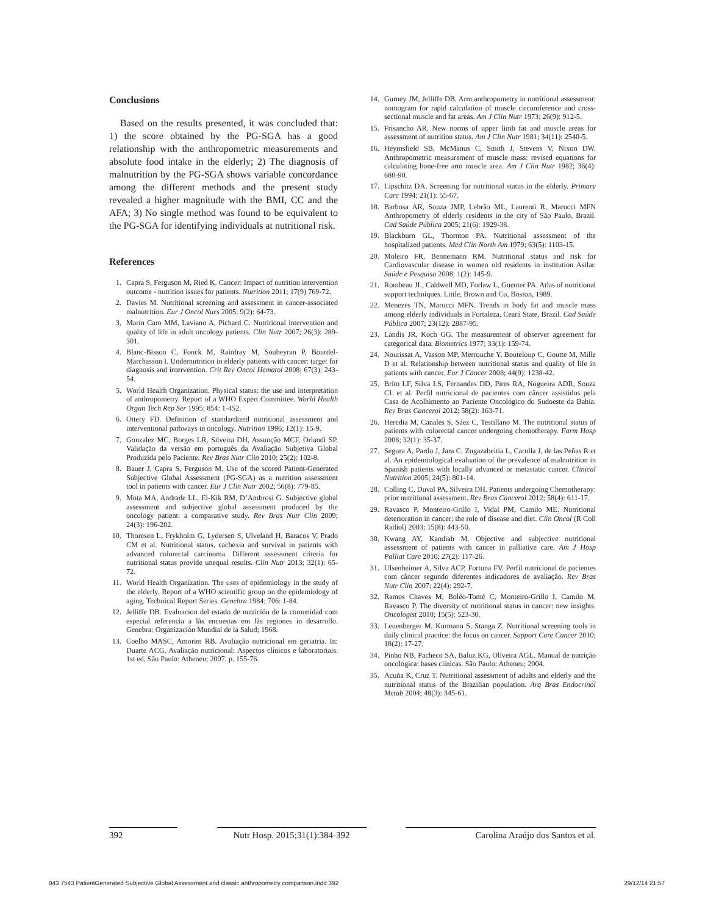Conclusions
Based on the results presented, it was concluded that: 1) the score obtained by the PG-SGA has a good relationship with the anthropometric measurements and absolute food intake in the elderly; 2) The diagnosis of malnutrition by the PG-SGA shows variable concordance among the different methods and the present study revealed a higher magnitude with the BMI, CC and the AFA; 3) No single method was found to be equivalent to the PG-SGA for identifying individuals at nutritional risk.
References
1. Capra S, Ferguson M, Ried K. Cancer: Impact of nutrition intervention outcome - nutrition issues for patients. Nutrition 2011; 17(9) 769-72.
2. Davies M. Nutritional screening and assessment in cancer-associated malnutrition. Eur J Oncol Nurs 2005; 9(2): 64-73.
3. Marín Caro MM, Laviano A, Pichard C. Nutritional intervention and quality of life in adult oncology patients. Clin Nutr 2007; 26(3): 289-301.
4. Blanc-Bisson C, Fonck M, Rainfray M, Soubeyran P, Bourdel-Marchasson I. Undernutrition in elderly patients with cancer: target for diagnosis and intervention. Crit Rev Oncol Hematol 2008; 67(3): 243-54.
5. World Health Organization. Physical status: the use and interpretation of anthropometry. Report of a WHO Expert Committee. World Health Organ Tech Rep Ser 1995; 854: 1-452.
6. Ottery FD. Definition of standardized nutritional assessment and interventional pathways in oncology. Nutrition 1996; 12(1): 15-9.
7. Gonzalez MC, Borges LR, Silveira DH, Assunção MCF, Orlandi SP. Validação da versão em português da Avaliação Subjetiva Global Produzida pelo Paciente. Rev Bras Nutr Clin 2010; 25(2): 102-8.
8. Bauer J, Capra S, Ferguson M. Use of the scored Patient-Generated Subjective Global Assessment (PG-SGA) as a nutrition assessment tool in patients with cancer. Eur J Clin Nutr 2002; 56(8): 779-85.
9. Mota MA, Andrade LL, El-Kik RM, D’Ambrosi G. Subjective global assessment and subjective global assessment produced by the oncology patient: a comparative study. Rev Bras Nutr Clin 2009; 24(3): 196-202.
10. Thoresen L, Frykholm G, Lydersen S, Ulveland H, Baracos V, Prado CM et al. Nutritional status, cachexia and survival in patients with advanced colorectal carcinoma. Different assessment criteria for nutritional status provide unequal results. Clin Nutr 2013; 32(1): 65-72.
11. World Health Organization. The uses of epidemiology in the study of the elderly. Report of a WHO scientific group on the epidemiology of aging. Technical Report Series. Genebra 1984; 706: 1-84.
12. Jelliffe DB. Evaluacion del estado de nutrición de la comunidad com especial referencia a lãs encuestas em lãs regiones in desarrollo. Genebra: Organización Mundial de la Salud; 1968.
13. Coelho MASC, Amorim RB. Avaliação nutricional em geriatria. In: Duarte ACG. Avaliação nutricional: Aspectos clínicos e laboratoriais. 1st ed. São Paulo: Atheneu; 2007. p. 155-76.
14. Gurney JM, Jelliffe DB. Arm anthropometry in nutritional assessment: nomogram for rapid calculation of muscle circumference and cross-sectional muscle and fat areas. Am J Clin Nutr 1973; 26(9): 912-5.
15. Frisancho AR. New norms of upper limb fat and muscle areas for assessment of nutrition status. Am J Clin Nutr 1981; 34(11): 2540-5.
16. Heymsfield SB, McManus C, Smith J, Stevens V, Nixon DW. Anthropometric measurement of muscle mass: revised equations for calculating bone-free arm muscle area. Am J Clin Nutr 1982; 36(4): 680-90.
17. Lipschitz DA. Screening for nutritional status in the elderly. Primary Care 1994; 21(1): 55-67.
18. Barbosa AR, Souza JMP, Lebrão ML, Laurenti R, Marucci MFN Anthropometry of elderly residents in the city of São Paulo, Brazil. Cad Saúde Pública 2005; 21(6): 1929-38.
19. Blackburn GL, Thornton PA. Nutritional assessment of the hospitalized patients. Med Clin North Am 1979; 63(5): 1103-15.
20. Moleiro FR, Bennemann RM. Nutritional status and risk for Cardiovascular disease in women old residents in institution Asilar. Saúde e Pesquisa 2008; 1(2): 145-9.
21. Rombeau JL, Caldwell MD, Forlaw L, Guenter PA. Atlas of nutritional support techniques. Little, Brown and Co, Boston, 1989.
22. Menezes TN, Marucci MFN. Trends in body fat and muscle mass among elderly individuals in Fortaleza, Ceará State, Brazil. Cad Saúde Pública 2007; 23(12): 2887-95.
23. Landis JR, Koch GG. The measurement of observer agreement for categorical data. Biometrics 1977; 33(1): 159-74.
24. Nourissat A, Vasson MP, Merrouche Y, Bouteloup C, Goutte M, Mille D et al. Relationship between nutritional status and quality of life in patients with cancer. Eur J Cancer 2008; 44(9): 1238-42.
25. Brito LF, Silva LS, Fernandes DD, Pires RA, Nogueira ADR, Souza CL et al. Perfil nutricional de pacientes com câncer assistidos pela Casa de Acolhimento ao Paciente Oncológico do Sudoeste da Bahia. Rev Bras Cancerol 2012; 58(2): 163-71.
26. Heredia M, Canales S, Sáez C, Testillano M. The nutritional status of patients with colorectal cancer undergoing chemotherapy. Farm Hosp 2008; 32(1): 35-37.
27. Segura A, Pardo J, Jara C, Zugazabeitia L, Carulla J, de las Peñas R et al. An epidemiological evaluation of the prevalence of malnutrition in Spanish patients with locally advanced or metastatic cancer. Clinical Nutrition 2005; 24(5): 801-14.
28. Colling C, Duval PA, Silveira DH. Patients undergoing Chemotherapy: prior nutritional assessment. Rev Bras Cancerol 2012; 58(4): 611-17.
29. Ravasco P, Monteiro-Grillo I, Vidal PM, Camilo ME. Nutritional deterioration in cancer: the role of disease and diet. Clin Oncol (R Coll Radiol) 2003; 15(8): 443-50.
30. Kwang AY, Kandiah M. Objective and subjective nutritional assessment of patients with cancer in palliative care. Am J Hosp Palliat Care 2010; 27(2): 117-26.
31. Ulsenheimer A, Silva ACP, Fortuna FV. Perfil nutricional de pacientes com câncer segundo diferentes indicadores de avaliação. Rev Bras Nutr Clin 2007; 22(4): 292-7.
32. Ramos Chaves M, Boléo-Tomé C, Monteiro-Grillo I, Camilo M, Ravasco P. The diversity of nutritional status in cancer: new insights. Oncologist 2010; 15(5): 523-30.
33. Leuenberger M, Kurmann S, Stanga Z. Nutritional screening tools in daily clinical practice: the focus on cancer. Support Care Cancer 2010; 18(2): 17-27.
34. Pinho NB, Pacheco SA, Baluz KG, Oliveira AGL. Manual de nutrição oncológica: bases clínicas. São Paulo: Atheneu; 2004.
35. Acuña K, Cruz T. Nutritional assessment of adults and elderly and the nutritional status of the Brazilian population. Arq Bras Endocrinol Metab 2004; 48(3): 345-61.
392 Nutr Hosp. 2015;31(1):384-392
Carolina Araújo dos Santos et al.
043 7543 PatientGenerated Subjective Global Assessment and classic anthropometry comparison.indd 392 29/12/14 21:57